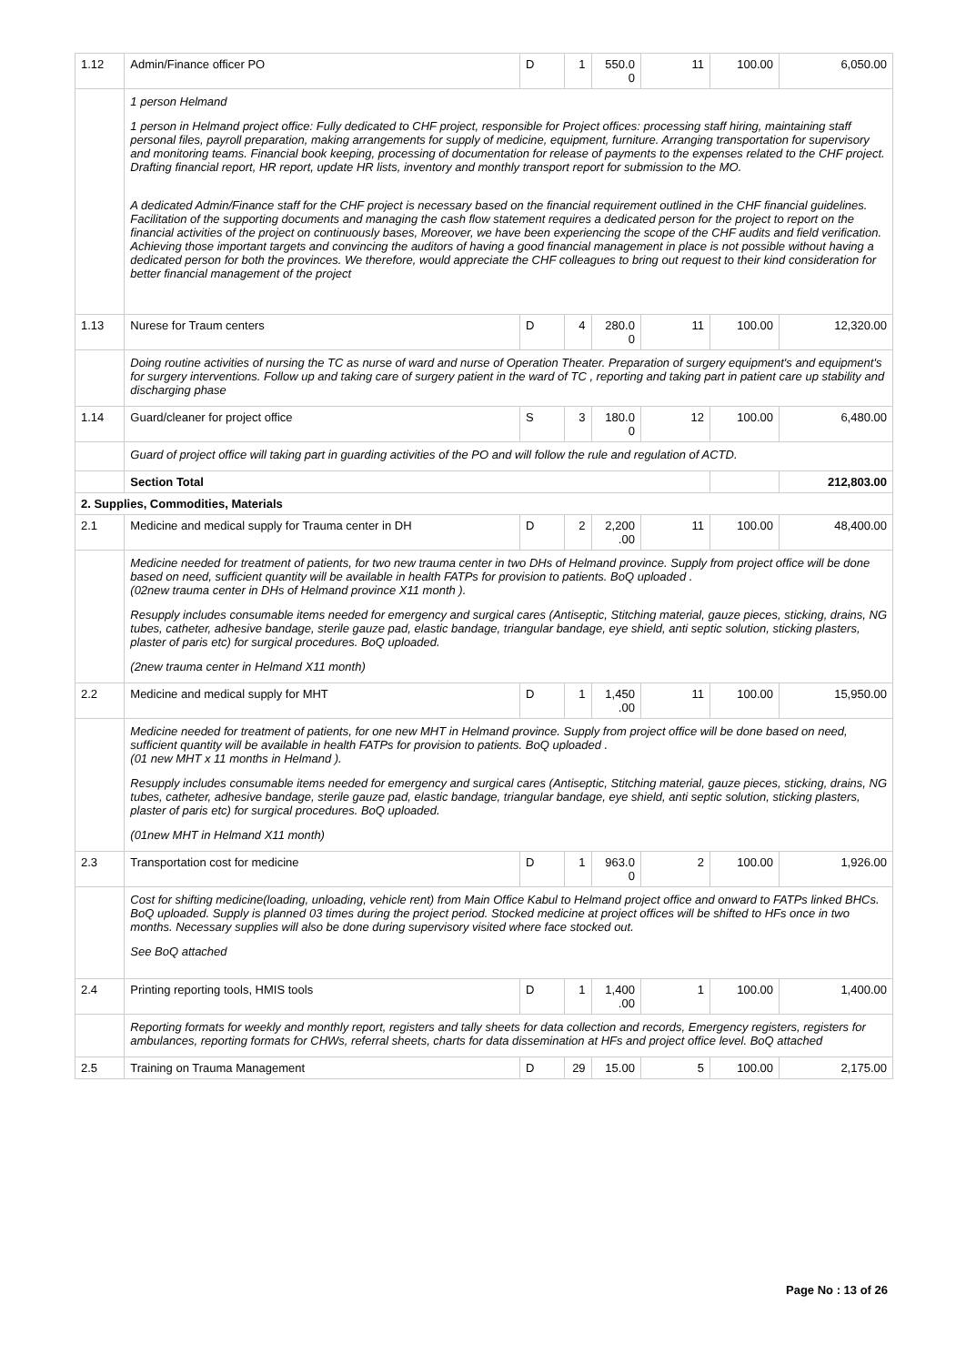| 1.12 | Admin/Finance officer PO | D | 1 | 550.0 0 | 11 | 100.00 | 6,050.00 |
| | 1 person Helmand 1 person in Helmand project office: Fully dedicated to CHF project, responsible for Project offices: processing staff hiring, maintaining staff personal files, payroll preparation, making arrangements for supply of medicine, equipment, furniture. Arranging transportation for supervisory and monitoring teams. Financial book keeping, processing of documentation for release of payments to the expenses related to the CHF project. Drafting financial report, HR report, update HR lists, inventory and monthly transport report for submission to the MO. A dedicated Admin/Finance staff for the CHF project is necessary based on the financial requirement outlined in the CHF financial guidelines. Facilitation of the supporting documents and managing the cash flow statement requires a dedicated person for the project to report on the financial activities of the project on continuously bases, Moreover, we have been experiencing the scope of the CHF audits and field verification. Achieving those important targets and convincing the auditors of having a good financial management in place is not possible without having a dedicated person for both the provinces. We therefore, would appreciate the CHF colleagues to bring out request to their kind consideration for better financial management of the project | | | | | | |
| 1.13 | Nurese for Traum centers | D | 4 | 280.0 0 | 11 | 100.00 | 12,320.00 |
| | Doing routine activities of nursing the TC as nurse of ward and nurse of Operation Theater. Preparation of surgery equipment's and equipment's for surgery interventions. Follow up and taking care of surgery patient in the ward of TC , reporting and taking part in patient care up stability and discharging phase | | | | | | |
| 1.14 | Guard/cleaner for project office | S | 3 | 180.0 0 | 12 | 100.00 | 6,480.00 |
| | Guard of project office will taking part in guarding activities of the PO and will follow the rule and regulation of ACTD. | | | | | | |
| | Section Total | | | | | | 212,803.00 |
| 2. Supplies, Commodities, Materials | | | | | | | |
| 2.1 | Medicine and medical supply for Trauma center in DH | D | 2 | 2,200 .00 | 11 | 100.00 | 48,400.00 |
| | Medicine needed for treatment of patients, for two new trauma center in two DHs of Helmand province. Supply from project office will be done based on need, sufficient quantity will be available in health FATPs for provision to patients. BoQ uploaded . (02new trauma center in DHs of Helmand province X11 month ). Resupply includes consumable items needed for emergency and surgical cares (Antiseptic, Stitching material, gauze pieces, sticking, drains, NG tubes, catheter, adhesive bandage, sterile gauze pad, elastic bandage, triangular bandage, eye shield, anti septic solution, sticking plasters, plaster of paris etc) for surgical procedures. BoQ uploaded. (2new trauma center in Helmand X11 month) | | | | | | |
| 2.2 | Medicine and medical supply for MHT | D | 1 | 1,450 .00 | 11 | 100.00 | 15,950.00 |
| | Medicine needed for treatment of patients, for one new MHT in Helmand province. Supply from project office will be done based on need, sufficient quantity will be available in health FATPs for provision to patients. BoQ uploaded . (01 new MHT x 11 months in Helmand ). Resupply includes consumable items needed for emergency and surgical cares (Antiseptic, Stitching material, gauze pieces, sticking, drains, NG tubes, catheter, adhesive bandage, sterile gauze pad, elastic bandage, triangular bandage, eye shield, anti septic solution, sticking plasters, plaster of paris etc) for surgical procedures. BoQ uploaded. (01new MHT in Helmand X11 month) | | | | | | |
| 2.3 | Transportation cost for medicine | D | 1 | 963.0 0 | 2 | 100.00 | 1,926.00 |
| | Cost for shifting medicine(loading, unloading, vehicle rent) from Main Office Kabul to Helmand project office and onward to FATPs linked BHCs. BoQ uploaded. Supply is planned 03 times during the project period. Stocked medicine at project offices will be shifted to HFs once in two months. Necessary supplies will also be done during supervisory visited where face stocked out. See BoQ attached | | | | | | |
| 2.4 | Printing reporting tools, HMIS tools | D | 1 | 1,400 .00 | 1 | 100.00 | 1,400.00 |
| | Reporting formats for weekly and monthly report, registers and tally sheets for data collection and records, Emergency registers, registers for ambulances, reporting formats for CHWs, referral sheets, charts for data dissemination at HFs and project office level. BoQ attached | | | | | | |
| 2.5 | Training on Trauma Management | D | 29 | 15.00 | 5 | 100.00 | 2,175.00 |
Page No : 13 of 26